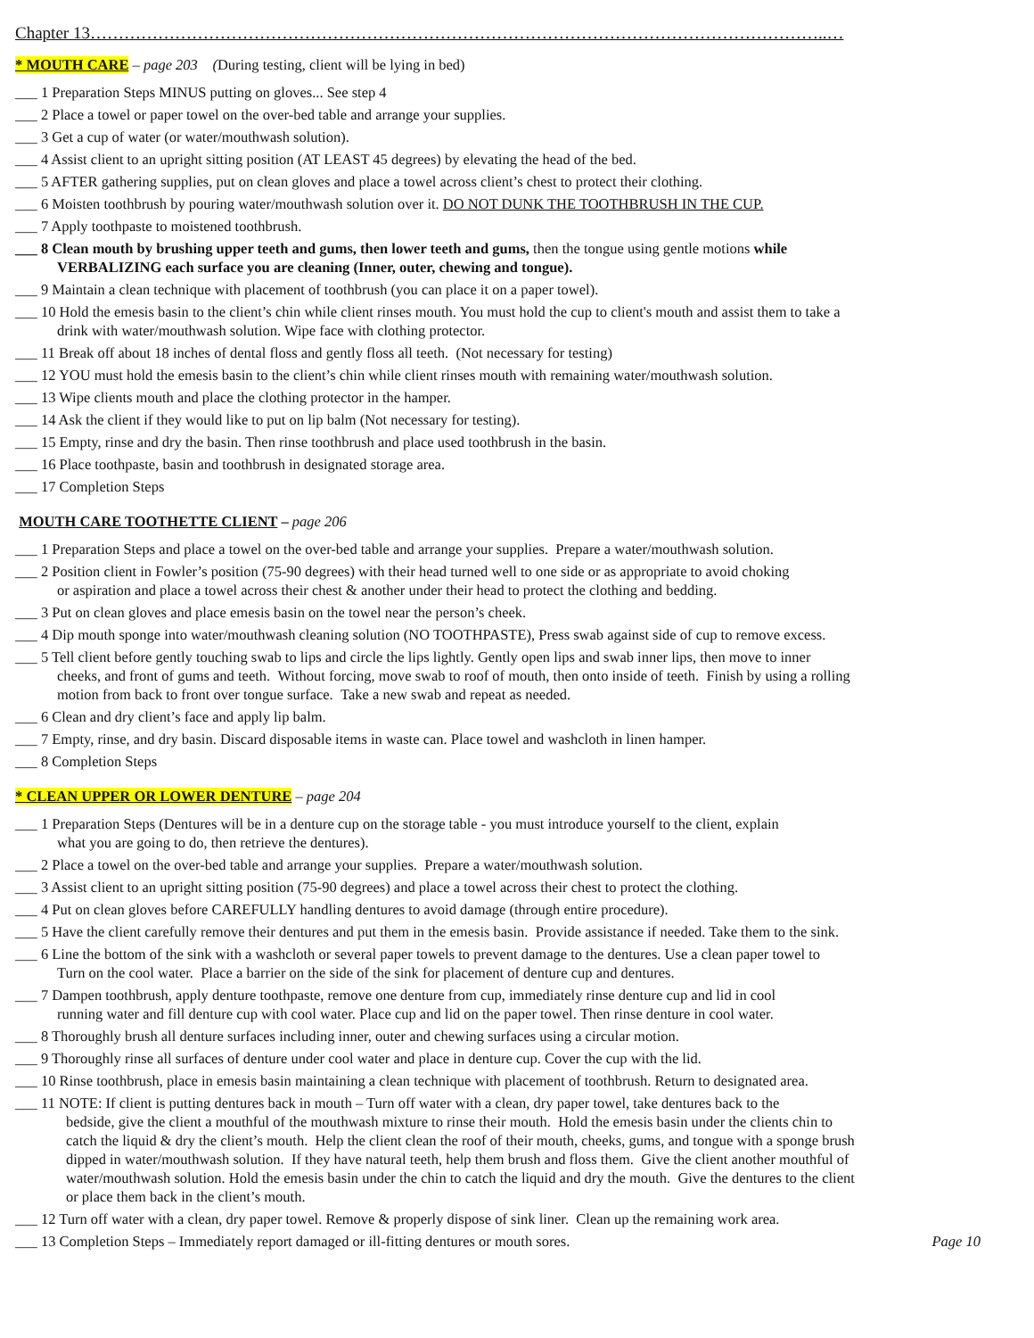Chapter 13…………………………………………………………………………………………………………………..…
* MOUTH CARE – page 203 (During testing, client will be lying in bed)
___ 1 Preparation Steps MINUS putting on gloves... See step 4
___ 2 Place a towel or paper towel on the over-bed table and arrange your supplies.
___ 3 Get a cup of water (or water/mouthwash solution).
___ 4 Assist client to an upright sitting position (AT LEAST 45 degrees) by elevating the head of the bed.
___ 5 AFTER gathering supplies, put on clean gloves and place a towel across client’s chest to protect their clothing.
___ 6 Moisten toothbrush by pouring water/mouthwash solution over it. DO NOT DUNK THE TOOTHBRUSH IN THE CUP.
___ 7 Apply toothpaste to moistened toothbrush.
___ 8 Clean mouth by brushing upper teeth and gums, then lower teeth and gums, then the tongue using gentle motions while
VERBALIZING each surface you are cleaning (Inner, outer, chewing and tongue).
___ 9 Maintain a clean technique with placement of toothbrush (you can place it on a paper towel).
___ 10 Hold the emesis basin to the client’s chin while client rinses mouth. You must hold the cup to client's mouth and assist them to take a
drink with water/mouthwash solution. Wipe face with clothing protector.
___ 11 Break off about 18 inches of dental floss and gently floss all teeth. (Not necessary for testing)
___ 12 YOU must hold the emesis basin to the client’s chin while client rinses mouth with remaining water/mouthwash solution.
___ 13 Wipe clients mouth and place the clothing protector in the hamper.
___ 14 Ask the client if they would like to put on lip balm (Not necessary for testing).
___ 15 Empty, rinse and dry the basin. Then rinse toothbrush and place used toothbrush in the basin.
___ 16 Place toothpaste, basin and toothbrush in designated storage area.
___ 17 Completion Steps
MOUTH CARE TOOTHETTE CLIENT – page 206
___ 1 Preparation Steps and place a towel on the over-bed table and arrange your supplies. Prepare a water/mouthwash solution.
___ 2 Position client in Fowler’s position (75-90 degrees) with their head turned well to one side or as appropriate to avoid choking
or aspiration and place a towel across their chest & another under their head to protect the clothing and bedding.
___ 3 Put on clean gloves and place emesis basin on the towel near the person’s cheek.
___ 4 Dip mouth sponge into water/mouthwash cleaning solution (NO TOOTHPASTE), Press swab against side of cup to remove excess.
___ 5 Tell client before gently touching swab to lips and circle the lips lightly. Gently open lips and swab inner lips, then move to inner
cheeks, and front of gums and teeth. Without forcing, move swab to roof of mouth, then onto inside of teeth. Finish by using a rolling
motion from back to front over tongue surface. Take a new swab and repeat as needed.
___ 6 Clean and dry client’s face and apply lip balm.
___ 7 Empty, rinse, and dry basin. Discard disposable items in waste can. Place towel and washcloth in linen hamper.
___ 8 Completion Steps
* CLEAN UPPER OR LOWER DENTURE – page 204
___ 1 Preparation Steps (Dentures will be in a denture cup on the storage table - you must introduce yourself to the client, explain
what you are going to do, then retrieve the dentures).
___ 2 Place a towel on the over-bed table and arrange your supplies. Prepare a water/mouthwash solution.
___ 3 Assist client to an upright sitting position (75-90 degrees) and place a towel across their chest to protect the clothing.
___ 4 Put on clean gloves before CAREFULLY handling dentures to avoid damage (through entire procedure).
___ 5 Have the client carefully remove their dentures and put them in the emesis basin. Provide assistance if needed. Take them to the sink.
___ 6 Line the bottom of the sink with a washcloth or several paper towels to prevent damage to the dentures. Use a clean paper towel to
Turn on the cool water. Place a barrier on the side of the sink for placement of denture cup and dentures.
___ 7 Dampen toothbrush, apply denture toothpaste, remove one denture from cup, immediately rinse denture cup and lid in cool
running water and fill denture cup with cool water. Place cup and lid on the paper towel. Then rinse denture in cool water.
___ 8 Thoroughly brush all denture surfaces including inner, outer and chewing surfaces using a circular motion.
___ 9 Thoroughly rinse all surfaces of denture under cool water and place in denture cup. Cover the cup with the lid.
___ 10 Rinse toothbrush, place in emesis basin maintaining a clean technique with placement of toothbrush. Return to designated area.
___ 11 NOTE: If client is putting dentures back in mouth – Turn off water with a clean, dry paper towel, take dentures back to the
bedside, give the client a mouthful of the mouthwash mixture to rinse their mouth. Hold the emesis basin under the clients chin to
catch the liquid & dry the client’s mouth. Help the client clean the roof of their mouth, cheeks, gums, and tongue with a sponge brush
dipped in water/mouthwash solution. If they have natural teeth, help them brush and floss them. Give the client another mouthful of
water/mouthwash solution. Hold the emesis basin under the chin to catch the liquid and dry the mouth. Give the dentures to the client
or place them back in the client’s mouth.
___ 12 Turn off water with a clean, dry paper towel. Remove & properly dispose of sink liner. Clean up the remaining work area.
___ 13 Completion Steps – Immediately report damaged or ill-fitting dentures or mouth sores. Page 10